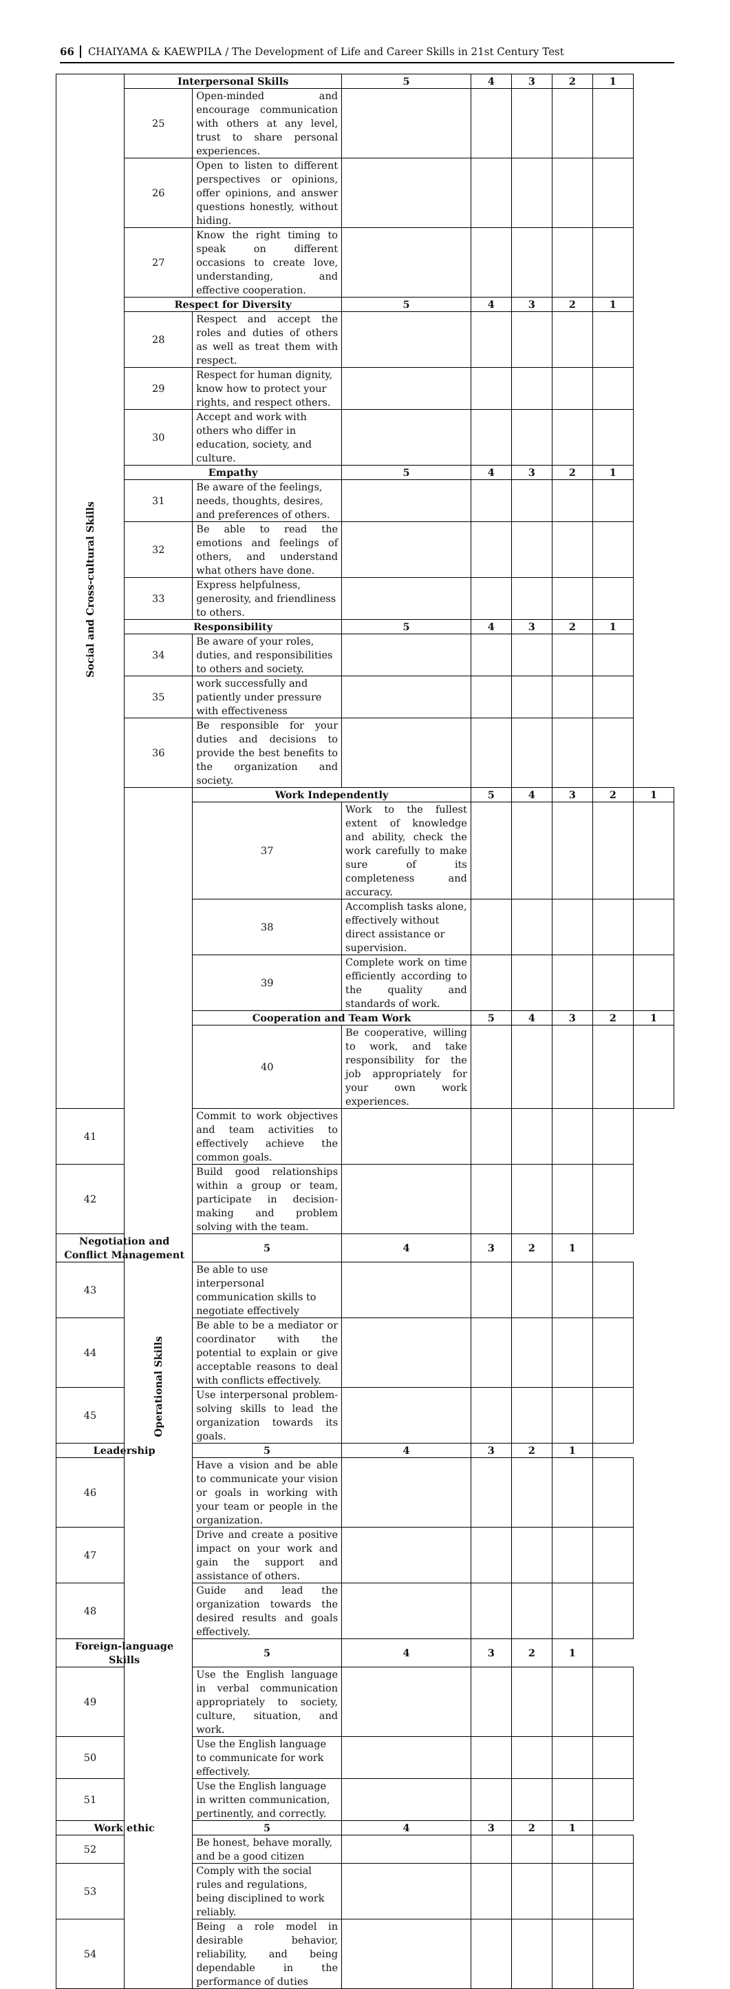66 CHAIYAMA & KAEWPILA / The Development of Life and Career Skills in 21st Century Test
| Social and Cross-cultural Skills | Interpersonal Skills | | 5 | 4 | 3 | 2 | 1 | |
| | 25 | Open-minded and encourage communication with others at any level, trust to share personal experiences. | | | | | | |
| | 26 | Open to listen to different perspectives or opinions, offer opinions, and answer questions honestly, without hiding. | | | | | | |
| | 27 | Know the right timing to speak on different occasions to create love, understanding, and effective cooperation. | | | | | | |
| | Respect for Diversity | | 5 | 4 | 3 | 2 | 1 | |
| | 28 | Respect and accept the roles and duties of others as well as treat them with respect. | | | | | | |
| | 29 | Respect for human dignity, know how to protect your rights, and respect others. | | | | | | |
| | 30 | Accept and work with others who differ in education, society, and culture. | | | | | | |
| | Empathy | | 5 | 4 | 3 | 2 | 1 | |
| | 31 | Be aware of the feelings, needs, thoughts, desires, and preferences of others. | | | | | | |
| | 32 | Be able to read the emotions and feelings of others, and understand what others have done. | | | | | | |
| | 33 | Express helpfulness, generosity, and friendliness to others. | | | | | | |
| | Responsibility | | 5 | 4 | 3 | 2 | 1 | |
| | 34 | Be aware of your roles, duties, and responsibilities to others and society. | | | | | | |
| | 35 | work successfully and patiently under pressure with effectiveness | | | | | | |
| | 36 | Be responsible for your duties and decisions to provide the best benefits to the organization and society. | | | | | | |
| | Operational Skills | Work Independently | | 5 | 4 | 3 | 2 | 1 |
| | | 37 | Work to the fullest extent of knowledge and ability, check the work carefully to make sure of its completeness and accuracy. | | | | | |
| | | 38 | Accomplish tasks alone, effectively without direct assistance or supervision. | | | | | |
| | | 39 | Complete work on time efficiently according to the quality and standards of work. | | | | | |
| | | Cooperation and Team Work | | 5 | 4 | 3 | 2 | 1 |
| | | 40 | Be cooperative, willing to work, and take responsibility for the job appropriately for your own work experiences. | | | | | |
| 41 | | Commit to work objectives and team activities to effectively achieve the common goals. | | | | | | |
| 42 | | Build good relationships within a group or team, participate in decision-making and problem solving with the team. | | | | | | |
| Negotiation and Conflict Management | | 5 | 4 | 3 | 2 | 1 | | |
| 43 | | Be able to use interpersonal communication skills to negotiate effectively | | | | | | |
| 44 | | Be able to be a mediator or coordinator with the potential to explain or give acceptable reasons to deal with conflicts effectively. | | | | | | |
| 45 | | Use interpersonal problem-solving skills to lead the organization towards its goals. | | | | | | |
| Leadership | | 5 | 4 | 3 | 2 | 1 | | |
| 46 | | Have a vision and be able to communicate your vision or goals in working with your team or people in the organization. | | | | | | |
| 47 | | Drive and create a positive impact on your work and gain the support and assistance of others. | | | | | | |
| 48 | | Guide and lead the organization towards the desired results and goals effectively. | | | | | | |
| Foreign-language Skills | | 5 | 4 | 3 | 2 | 1 | | |
| 49 | | Use the English language in verbal communication appropriately to society, culture, situation, and work. | | | | | | |
| 50 | | Use the English language to communicate for work effectively. | | | | | | |
| 51 | | Use the English language in written communication, pertinently, and correctly. | | | | | | |
| Work ethic | | 5 | 4 | 3 | 2 | 1 | | |
| 52 | | Be honest, behave morally, and be a good citizen | | | | | | |
| 53 | | Comply with the social rules and regulations, being disciplined to work reliably. | | | | | | |
| 54 | | Being a role model in desirable behavior, reliability, and being dependable in the performance of duties | | | | | | |